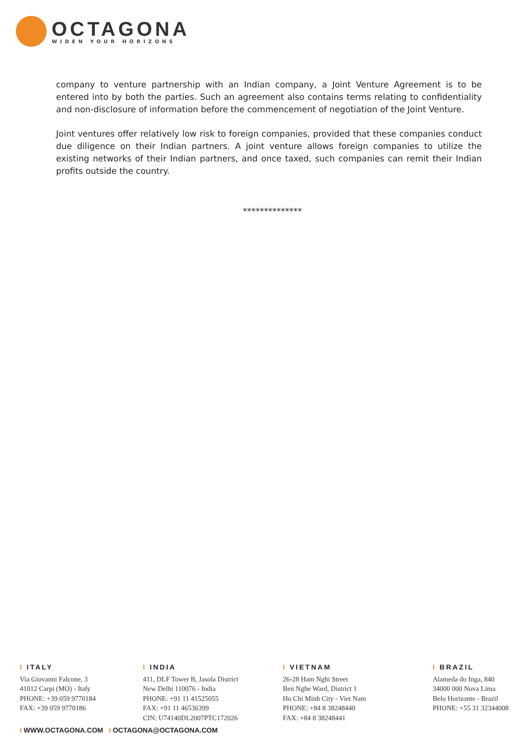OCTAGONA
WIDEN YOUR HORIZONS
company to venture partnership with an Indian company, a Joint Venture Agreement is to be entered into by both the parties. Such an agreement also contains terms relating to confidentiality and non-disclosure of information before the commencement of negotiation of the Joint Venture.
Joint ventures offer relatively low risk to foreign companies, provided that these companies conduct due diligence on their Indian partners. A joint venture allows foreign companies to utilize the existing networks of their Indian partners, and once taxed, such companies can remit their Indian profits outside the country.
**************
I ITALY
Via Giovanni Falcone, 3
41012 Carpi (MO) - Italy
PHONE: +39 059 9770184
FAX: +39 059 9770186
I INDIA
411, DLF Tower B, Jasola District
New Delhi 110076 - India
PHONE: +91 11 41525055
FAX: +91 11 46536399
CIN: U74140DL2007PTC172026
I VIETNAM
26-28 Ham Nghi Street
Ben Nghe Ward, District 1
Ho Chi Minh City - Viet Nam
PHONE: +84 8 38248440
FAX: +84 8 38248441
I BRAZIL
Alameda do Inga, 840
34000 000 Nova Lima
Belo Horizonte - Brazil
PHONE: +55 31 32344008
I WWW.OCTAGONA.COM I OCTAGONA@OCTAGONA.COM